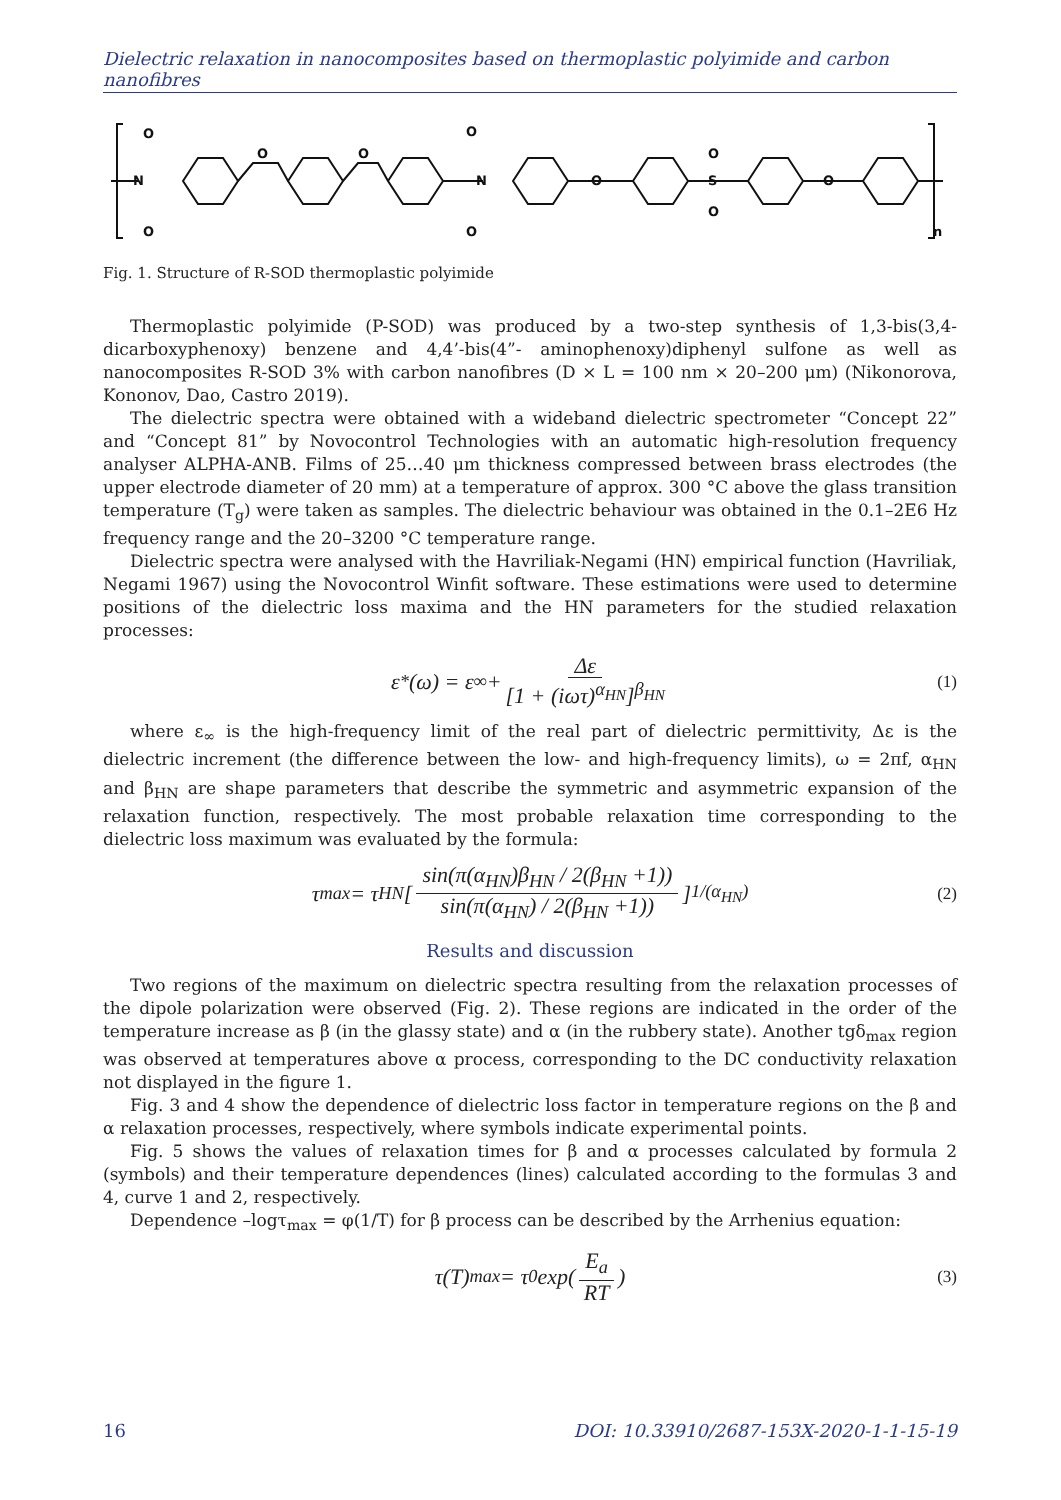Dielectric relaxation in nanocomposites based on thermoplastic polyimide and carbon nanofibres
N
O
O
O
O
N
O
O
O
S
O
O
O
n
Fig. 1. Structure of R-SOD thermoplastic polyimide
Thermoplastic polyimide (P-SOD) was produced by a two-step synthesis of 1,3-bis(3,4-dicarboxyphenoxy) benzene and 4,4’-bis(4”- aminophenoxy)diphenyl sulfone as well as nanocomposites R-SOD 3% with carbon nanofibres (D × L = 100 nm × 20–200 μm) (Nikonorova, Kononov, Dao, Castro 2019).
The dielectric spectra were obtained with a wideband dielectric spectrometer “Concept 22” and “Concept 81” by Novocontrol Technologies with an automatic high-resolution frequency analyser ALPHA-ANB. Films of 25…40 μm thickness compressed between brass electrodes (the upper electrode diameter of 20 mm) at a temperature of approx. 300 °C above the glass transition temperature (T<sub>g</sub>) were taken as samples. The dielectric behaviour was obtained in the 0.1–2E6 Hz frequency range and the 20–3200 °C temperature range.
Dielectric spectra were analysed with the Havriliak-Negami (HN) empirical function (Havriliak, Negami 1967) using the Novocontrol Winfit software. These estimations were used to determine positions of the dielectric loss maxima and the HN parameters for the studied relaxation processes:
ε<sup>*</sup>(ω) = ε<sub>∞</sub> + Δε [1 + (iωτ)<sup>α<sub>HN</sub></sup>]<sup>β<sub>HN</sub></sup> (1)
where ε<sub>∞</sub> is the high-frequency limit of the real part of dielectric permittivity, Δε is the dielectric increment (the difference between the low- and high-frequency limits), ω = 2πf, α<sub>HN</sub> and β<sub>HN</sub> are shape parameters that describe the symmetric and asymmetric expansion of the relaxation function, respectively. The most probable relaxation time corresponding to the dielectric loss maximum was evaluated by the formula:
τ<sub>max</sub> = τ<sub>HN</sub>[sin(π(α<sub>HN</sub>)β<sub>HN</sub> / 2(β<sub>HN</sub> +1)) sin(π(α<sub>HN</sub>) / 2(β<sub>HN</sub> +1))]<sup>1/(α<sub>HN</sub>)</sup> (2)
Results and discussion
Two regions of the maximum on dielectric spectra resulting from the relaxation processes of the dipole polarization were observed (Fig. 2). These regions are indicated in the order of the temperature increase as β (in the glassy state) and α (in the rubbery state). Another tgδ<sub>max</sub> region was observed at temperatures above α process, corresponding to the DC conductivity relaxation not displayed in the figure 1.
Fig. 3 and 4 show the dependence of dielectric loss factor in temperature regions on the β and α relaxation processes, respectively, where symbols indicate experimental points.
Fig. 5 shows the values of relaxation times for β and α processes calculated by formula 2 (symbols) and their temperature dependences (lines) calculated according to the formulas 3 and 4, curve 1 and 2, respectively.
Dependence –logτ<sub>max</sub> = φ(1/T) for β process can be described by the Arrhenius equation:
τ(T)<sub>max</sub> = τ<sub>0</sub> exp( E<sub>a</sub> RT ) (3)
16 DOI: 10.33910/2687-153X-2020-1-1-15-19